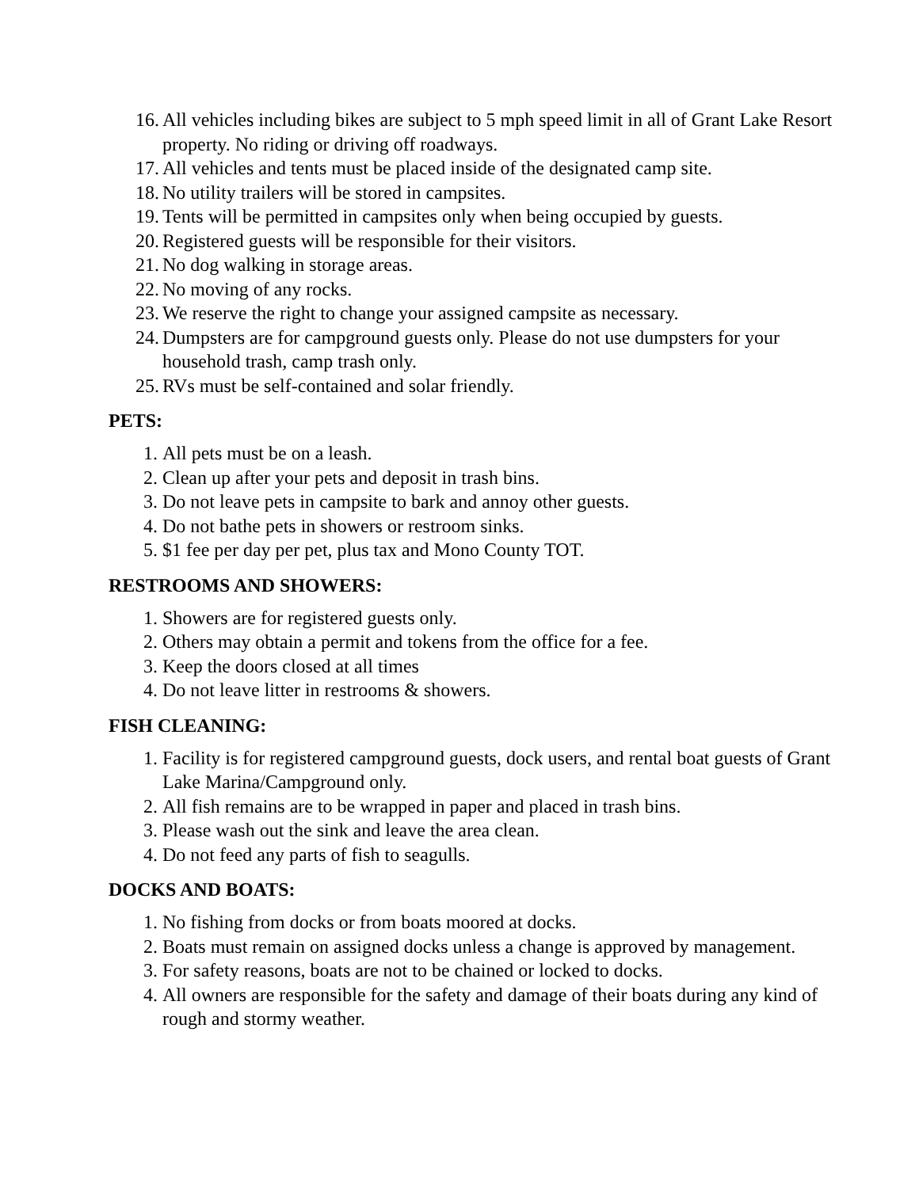16. All vehicles including bikes are subject to 5 mph speed limit in all of Grant Lake Resort property. No riding or driving off roadways.
17. All vehicles and tents must be placed inside of the designated camp site.
18. No utility trailers will be stored in campsites.
19. Tents will be permitted in campsites only when being occupied by guests.
20. Registered guests will be responsible for their visitors.
21. No dog walking in storage areas.
22. No moving of any rocks.
23. We reserve the right to change your assigned campsite as necessary.
24. Dumpsters are for campground guests only. Please do not use dumpsters for your household trash, camp trash only.
25. RVs must be self-contained and solar friendly.
PETS:
1. All pets must be on a leash.
2. Clean up after your pets and deposit in trash bins.
3. Do not leave pets in campsite to bark and annoy other guests.
4. Do not bathe pets in showers or restroom sinks.
5. $1 fee per day per pet, plus tax and Mono County TOT.
RESTROOMS AND SHOWERS:
1. Showers are for registered guests only.
2. Others may obtain a permit and tokens from the office for a fee.
3. Keep the doors closed at all times
4. Do not leave litter in restrooms & showers.
FISH CLEANING:
1. Facility is for registered campground guests, dock users, and rental boat guests of Grant Lake Marina/Campground only.
2. All fish remains are to be wrapped in paper and placed in trash bins.
3. Please wash out the sink and leave the area clean.
4. Do not feed any parts of fish to seagulls.
DOCKS AND BOATS:
1. No fishing from docks or from boats moored at docks.
2. Boats must remain on assigned docks unless a change is approved by management.
3. For safety reasons, boats are not to be chained or locked to docks.
4. All owners are responsible for the safety and damage of their boats during any kind of rough and stormy weather.